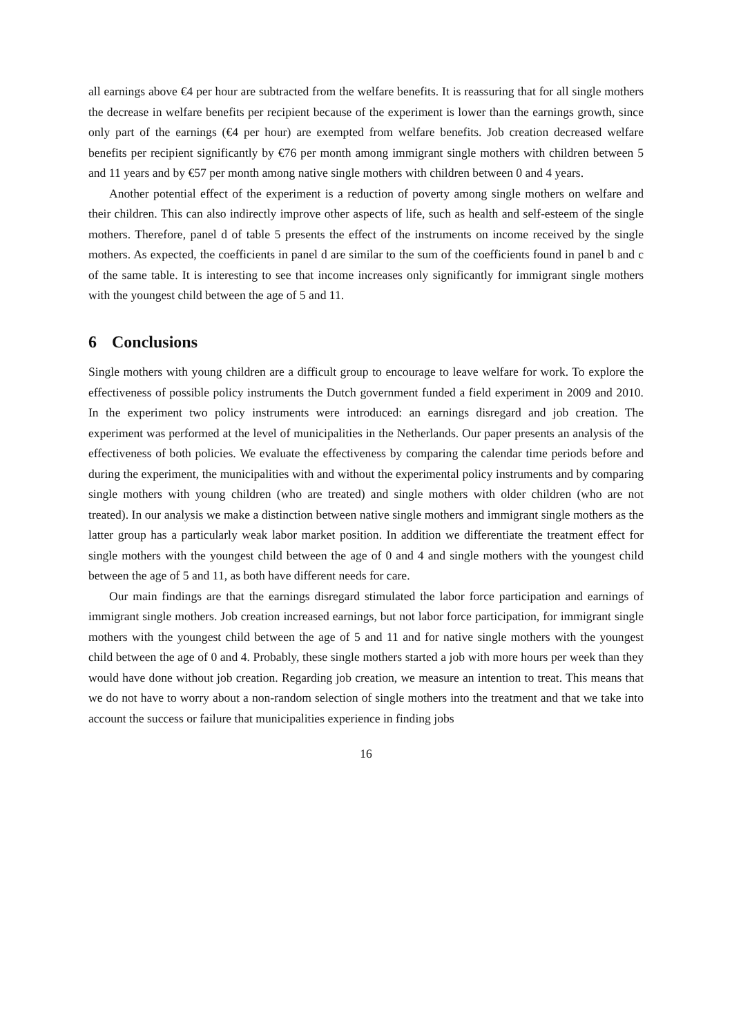all earnings above €4 per hour are subtracted from the welfare benefits. It is reassuring that for all single mothers the decrease in welfare benefits per recipient because of the experiment is lower than the earnings growth, since only part of the earnings (€4 per hour) are exempted from welfare benefits. Job creation decreased welfare benefits per recipient significantly by €76 per month among immigrant single mothers with children between 5 and 11 years and by €57 per month among native single mothers with children between 0 and 4 years.
Another potential effect of the experiment is a reduction of poverty among single mothers on welfare and their children. This can also indirectly improve other aspects of life, such as health and self-esteem of the single mothers. Therefore, panel d of table 5 presents the effect of the instruments on income received by the single mothers. As expected, the coefficients in panel d are similar to the sum of the coefficients found in panel b and c of the same table. It is interesting to see that income increases only significantly for immigrant single mothers with the youngest child between the age of 5 and 11.
6 Conclusions
Single mothers with young children are a difficult group to encourage to leave welfare for work. To explore the effectiveness of possible policy instruments the Dutch government funded a field experiment in 2009 and 2010. In the experiment two policy instruments were introduced: an earnings disregard and job creation. The experiment was performed at the level of municipalities in the Netherlands. Our paper presents an analysis of the effectiveness of both policies. We evaluate the effectiveness by comparing the calendar time periods before and during the experiment, the municipalities with and without the experimental policy instruments and by comparing single mothers with young children (who are treated) and single mothers with older children (who are not treated). In our analysis we make a distinction between native single mothers and immigrant single mothers as the latter group has a particularly weak labor market position. In addition we differentiate the treatment effect for single mothers with the youngest child between the age of 0 and 4 and single mothers with the youngest child between the age of 5 and 11, as both have different needs for care.
Our main findings are that the earnings disregard stimulated the labor force participation and earnings of immigrant single mothers. Job creation increased earnings, but not labor force participation, for immigrant single mothers with the youngest child between the age of 5 and 11 and for native single mothers with the youngest child between the age of 0 and 4. Probably, these single mothers started a job with more hours per week than they would have done without job creation. Regarding job creation, we measure an intention to treat. This means that we do not have to worry about a non-random selection of single mothers into the treatment and that we take into account the success or failure that municipalities experience in finding jobs
16